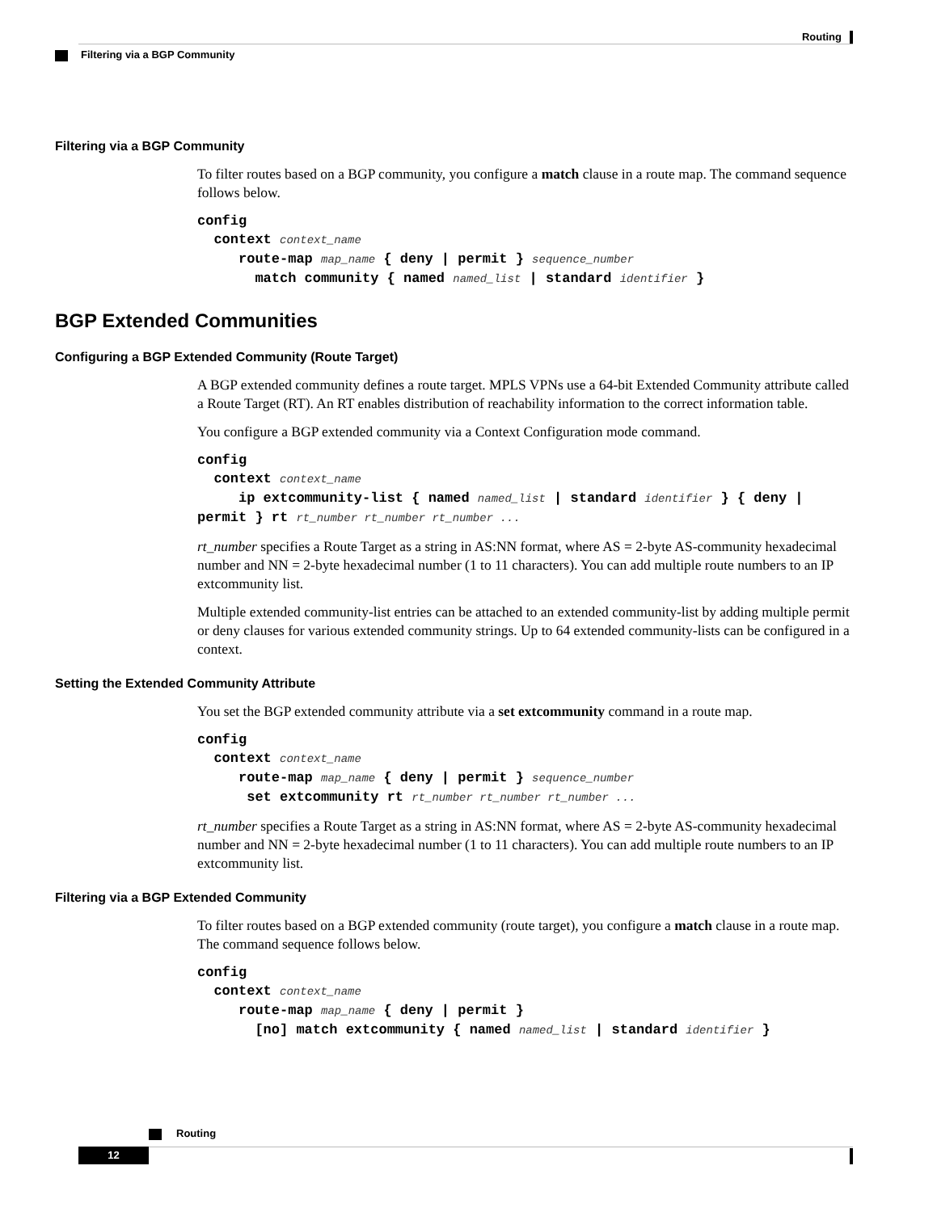Routing
Filtering via a BGP Community
Filtering via a BGP Community
To filter routes based on a BGP community, you configure a match clause in a route map. The command sequence follows below.
config
context context_name
route-map map_name { deny | permit } sequence_number
match community { named named_list | standard identifier }
BGP Extended Communities
Configuring a BGP Extended Community (Route Target)
A BGP extended community defines a route target. MPLS VPNs use a 64-bit Extended Community attribute called a Route Target (RT). An RT enables distribution of reachability information to the correct information table.
You configure a BGP extended community via a Context Configuration mode command.
config
context context_name
ip extcommunity-list { named named_list | standard identifier } { deny | permit } rt rt_number rt_number rt_number ...
rt_number specifies a Route Target as a string in AS:NN format, where AS = 2-byte AS-community hexadecimal number and NN = 2-byte hexadecimal number (1 to 11 characters). You can add multiple route numbers to an IP extcommunity list.
Multiple extended community-list entries can be attached to an extended community-list by adding multiple permit or deny clauses for various extended community strings. Up to 64 extended community-lists can be configured in a context.
Setting the Extended Community Attribute
You set the BGP extended community attribute via a set extcommunity command in a route map.
config
context context_name
route-map map_name { deny | permit } sequence_number
set extcommunity rt rt_number rt_number rt_number ...
rt_number specifies a Route Target as a string in AS:NN format, where AS = 2-byte AS-community hexadecimal number and NN = 2-byte hexadecimal number (1 to 11 characters). You can add multiple route numbers to an IP extcommunity list.
Filtering via a BGP Extended Community
To filter routes based on a BGP extended community (route target), you configure a match clause in a route map. The command sequence follows below.
config
context context_name
route-map map_name { deny | permit }
[no] match extcommunity { named named_list | standard identifier }
Routing
12